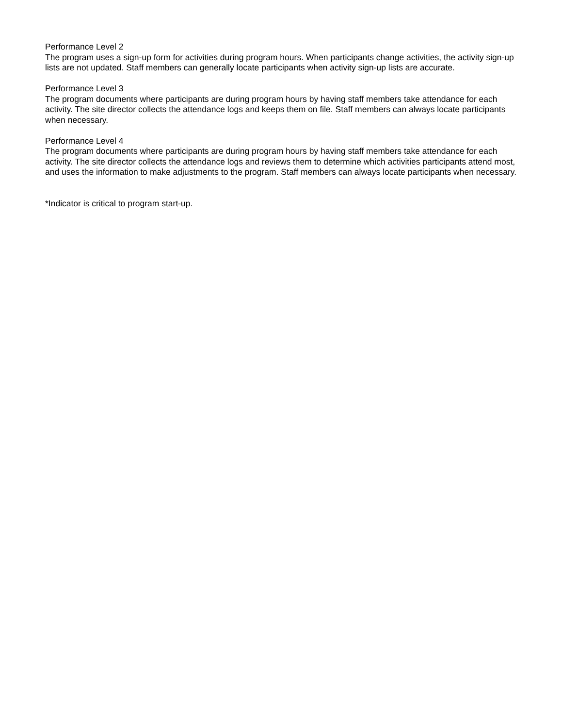Performance Level 2
The program uses a sign-up form for activities during program hours. When participants change activities, the activity sign-up lists are not updated. Staff members can generally locate participants when activity sign-up lists are accurate.
Performance Level 3
The program documents where participants are during program hours by having staff members take attendance for each activity. The site director collects the attendance logs and keeps them on file. Staff members can always locate participants when necessary.
Performance Level 4
The program documents where participants are during program hours by having staff members take attendance for each activity. The site director collects the attendance logs and reviews them to determine which activities participants attend most, and uses the information to make adjustments to the program. Staff members can always locate participants when necessary.
*Indicator is critical to program start-up.